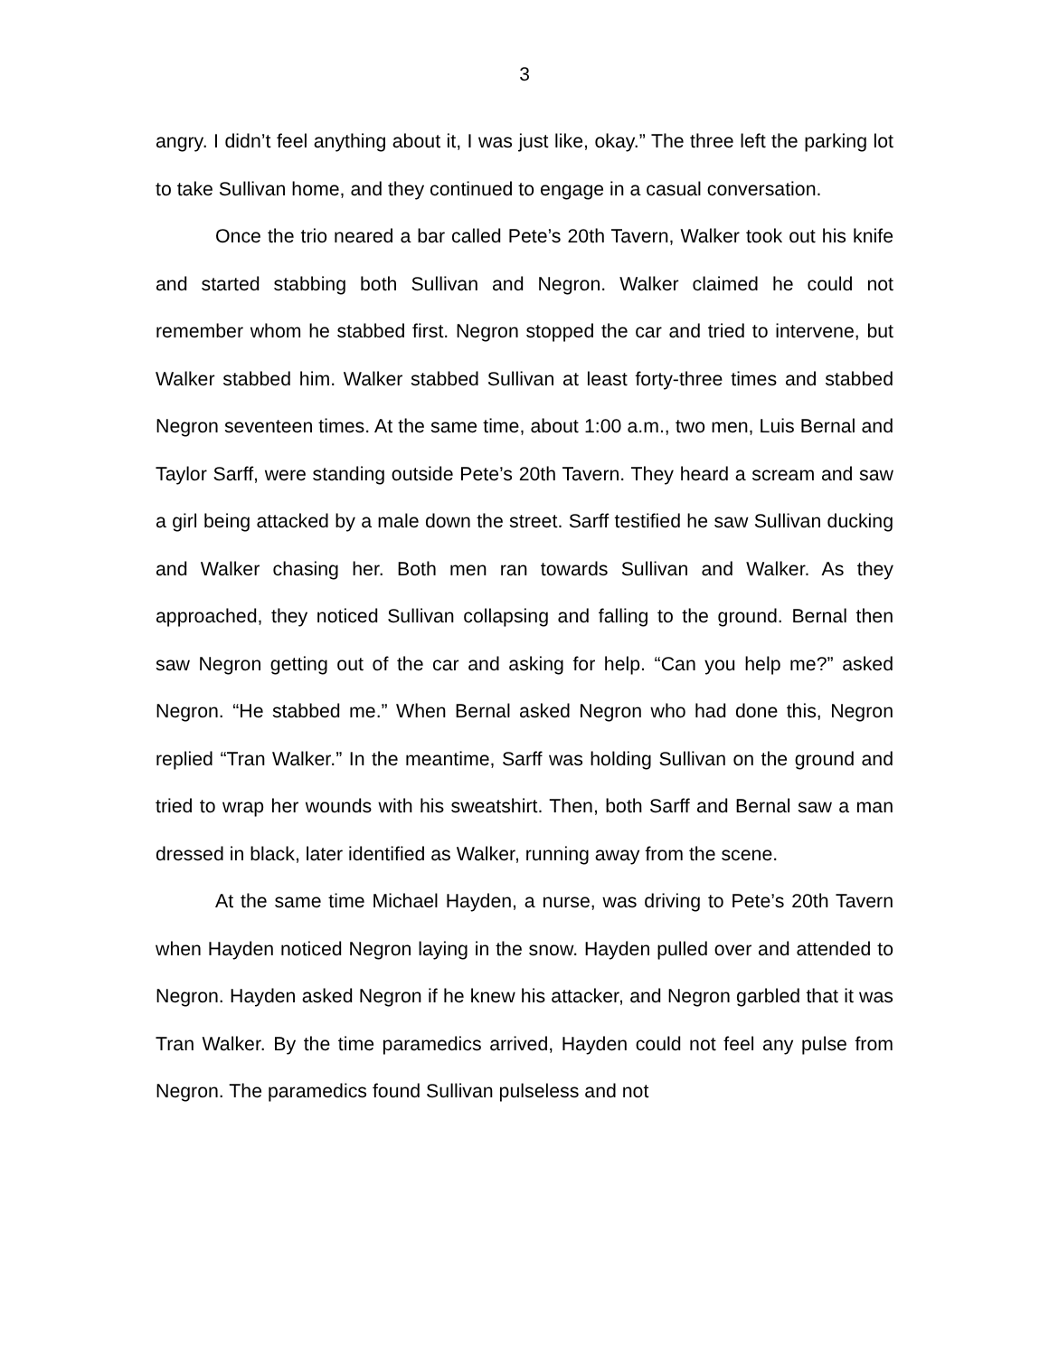3
angry. I didn’t feel anything about it, I was just like, okay.” The three left the parking lot to take Sullivan home, and they continued to engage in a casual conversation.
Once the trio neared a bar called Pete’s 20th Tavern, Walker took out his knife and started stabbing both Sullivan and Negron. Walker claimed he could not remember whom he stabbed first. Negron stopped the car and tried to intervene, but Walker stabbed him. Walker stabbed Sullivan at least forty-three times and stabbed Negron seventeen times. At the same time, about 1:00 a.m., two men, Luis Bernal and Taylor Sarff, were standing outside Pete’s 20th Tavern. They heard a scream and saw a girl being attacked by a male down the street. Sarff testified he saw Sullivan ducking and Walker chasing her. Both men ran towards Sullivan and Walker. As they approached, they noticed Sullivan collapsing and falling to the ground. Bernal then saw Negron getting out of the car and asking for help. “Can you help me?” asked Negron. “He stabbed me.” When Bernal asked Negron who had done this, Negron replied “Tran Walker.” In the meantime, Sarff was holding Sullivan on the ground and tried to wrap her wounds with his sweatshirt. Then, both Sarff and Bernal saw a man dressed in black, later identified as Walker, running away from the scene.
At the same time Michael Hayden, a nurse, was driving to Pete’s 20th Tavern when Hayden noticed Negron laying in the snow. Hayden pulled over and attended to Negron. Hayden asked Negron if he knew his attacker, and Negron garbled that it was Tran Walker. By the time paramedics arrived, Hayden could not feel any pulse from Negron. The paramedics found Sullivan pulseless and not